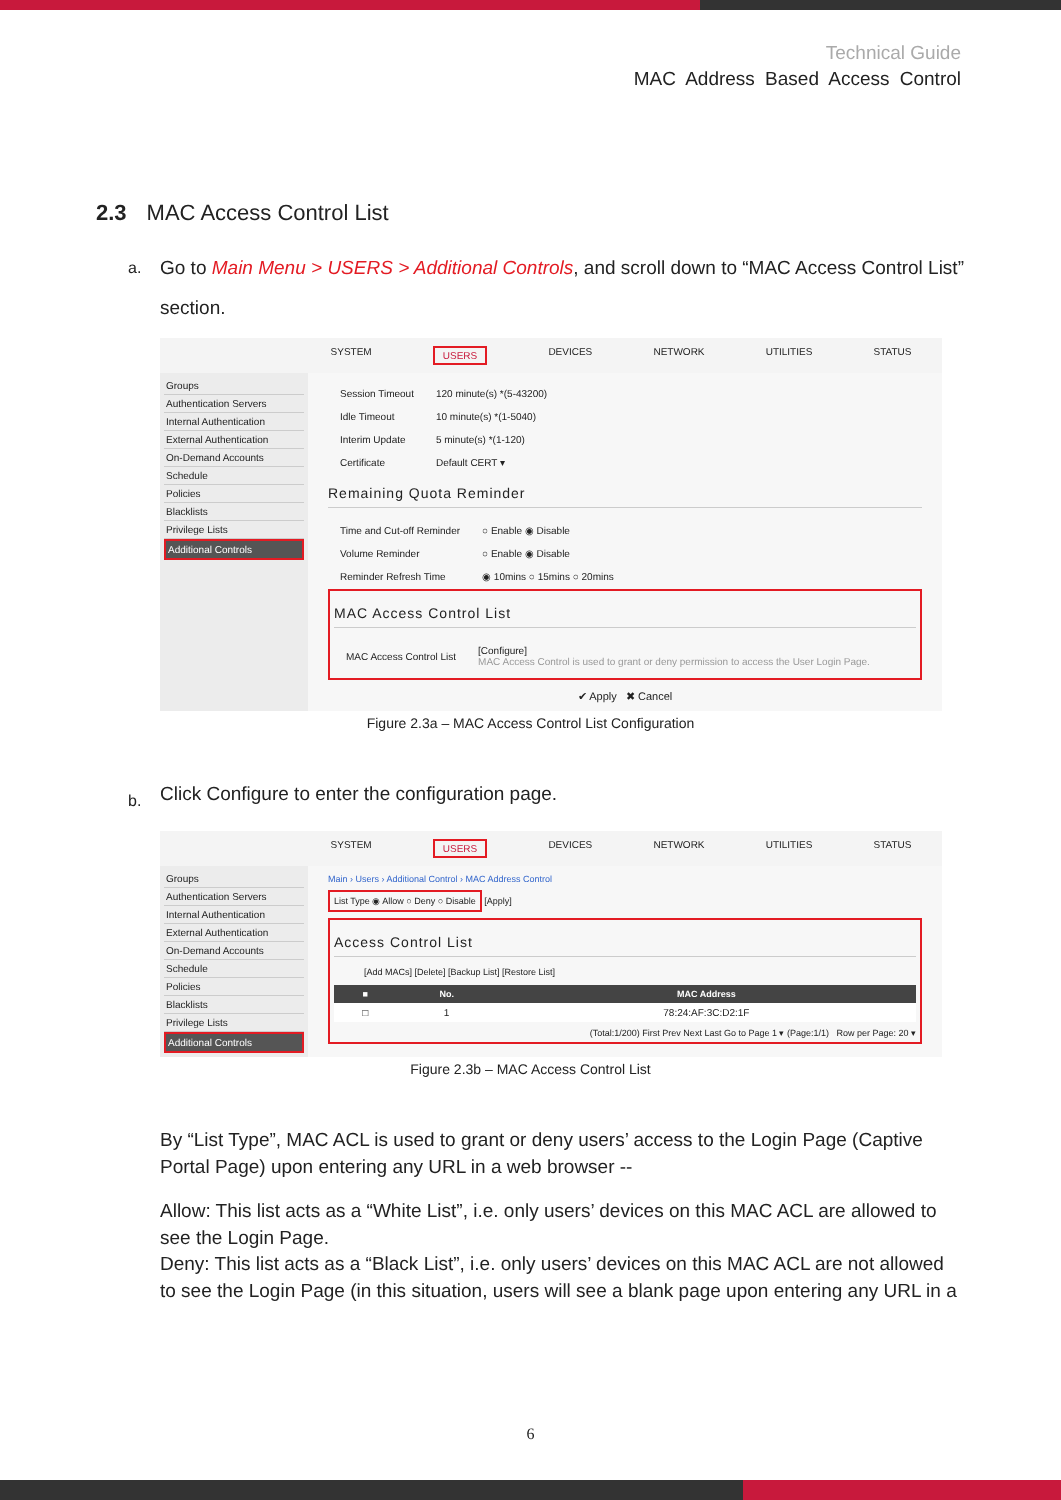Technical Guide
MAC Address Based Access Control
2.3 MAC Access Control List
a.
Go to Main Menu > USERS > Additional Controls, and scroll down to “MAC Access Control List” section.
SYSTEM USERS DEVICES NETWORK UTILITIES STATUS
Groups
Authentication Servers
Internal Authentication
External Authentication
On-Demand Accounts
Schedule
Policies
Blacklists
Privilege Lists
Additional Controls
| Session Timeout | 120 minute(s) *(5-43200) |
| Idle Timeout | 10 minute(s) *(1-5040) |
| Interim Update | 5 minute(s) *(1-120) |
| Certificate | Default CERT ▾ |
Remaining Quota Reminder
| Time and Cut-off Reminder | ○ Enable ◉ Disable |
| Volume Reminder | ○ Enable ◉ Disable |
| Reminder Refresh Time | ◉ 10mins ○ 15mins ○ 20mins |
MAC Access Control List
| MAC Access Control List | [Configure] MAC Access Control is used to grant or deny permission to access the User Login Page. |
✔ Apply ✖ Cancel
Figure 2.3a – MAC Access Control List Configuration
b.
Click Configure to enter the configuration page.
SYSTEM USERS DEVICES NETWORK UTILITIES STATUS
Groups
Authentication Servers
Internal Authentication
External Authentication
On-Demand Accounts
Schedule
Policies
Blacklists
Privilege Lists
Additional Controls
Main › Users › Additional Control › MAC Address Control
List Type ◉ Allow ○ Deny ○ Disable [Apply]
Access Control List
[Add MACs] [Delete] [Backup List] [Restore List]
| ■ | No. | MAC Address |
| --- | --- | --- |
| □ | 1 | 78:24:AF:3C:D2:1F |
(Total:1/200) First Prev Next Last Go to Page 1 ▾ (Page:1/1) Row per Page: 20 ▾
Figure 2.3b – MAC Access Control List
By “List Type”, MAC ACL is used to grant or deny users’ access to the Login Page (Captive Portal Page) upon entering any URL in a web browser --
Allow: This list acts as a “White List”, i.e. only users’ devices on this MAC ACL are allowed to see the Login Page.
Deny: This list acts as a “Black List”, i.e. only users’ devices on this MAC ACL are not allowed to see the Login Page (in this situation, users will see a blank page upon entering any URL in a
6